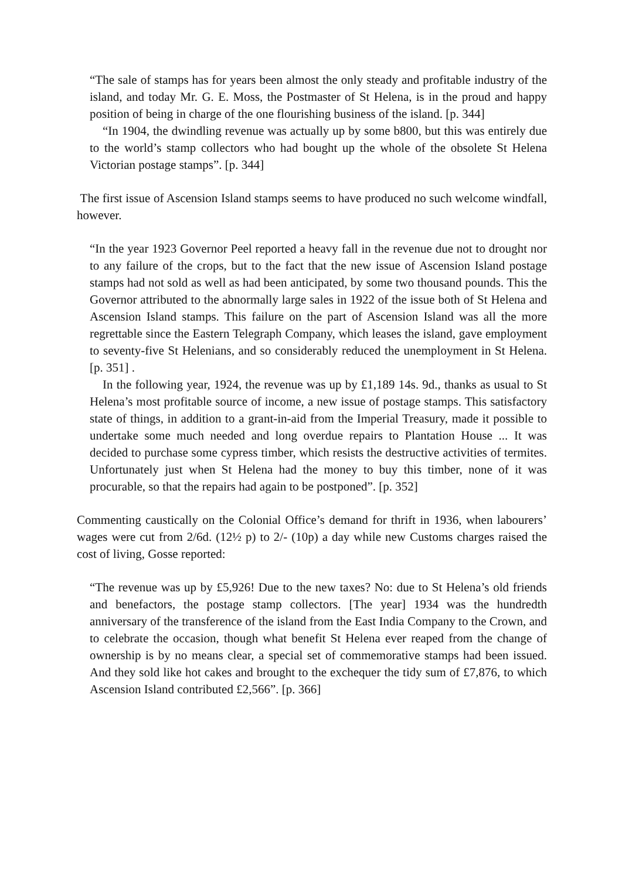“The sale of stamps has for years been almost the only steady and profitable industry of the island, and today Mr. G. E. Moss, the Postmaster of St Helena, is in the proud and happy position of being in charge of the one flourishing business of the island. [p. 344]
“In 1904, the dwindling revenue was actually up by some b800, but this was entirely due to the world’s stamp collectors who had bought up the whole of the obsolete St Helena Victorian postage stamps”. [p. 344]
The first issue of Ascension Island stamps seems to have produced no such welcome windfall, however.
“In the year 1923 Governor Peel reported a heavy fall in the revenue due not to drought nor to any failure of the crops, but to the fact that the new issue of Ascension Island postage stamps had not sold as well as had been anticipated, by some two thousand pounds. This the Governor attributed to the abnormally large sales in 1922 of the issue both of St Helena and Ascension Island stamps. This failure on the part of Ascension Island was all the more regrettable since the Eastern Telegraph Company, which leases the island, gave employment to seventy-five St Helenians, and so considerably reduced the unemployment in St Helena. [p. 351] .
In the following year, 1924, the revenue was up by £1,189 14s. 9d., thanks as usual to St Helena’s most profitable source of income, a new issue of postage stamps. This satisfactory state of things, in addition to a grant-in-aid from the Imperial Treasury, made it possible to undertake some much needed and long overdue repairs to Plantation House ... It was decided to purchase some cypress timber, which resists the destructive activities of termites. Unfortunately just when St Helena had the money to buy this timber, none of it was procurable, so that the repairs had again to be postponed”. [p. 352]
Commenting caustically on the Colonial Office’s demand for thrift in 1936, when labourers’ wages were cut from 2/6d. (12½ p) to 2/- (10p) a day while new Customs charges raised the cost of living, Gosse reported:
“The revenue was up by £5,926! Due to the new taxes? No: due to St Helena’s old friends and benefactors, the postage stamp collectors. [The year] 1934 was the hundredth anniversary of the transference of the island from the East India Company to the Crown, and to celebrate the occasion, though what benefit St Helena ever reaped from the change of ownership is by no means clear, a special set of commemorative stamps had been issued. And they sold like hot cakes and brought to the exchequer the tidy sum of £7,876, to which Ascension Island contributed £2,566”. [p. 366]